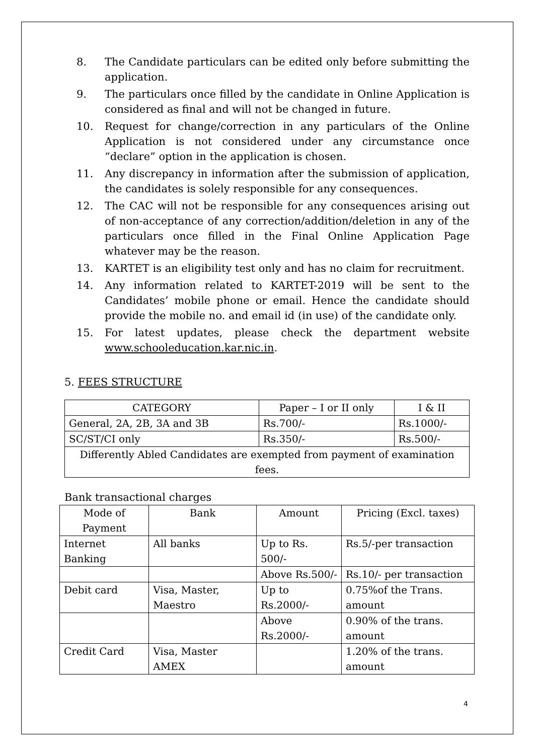8. The Candidate particulars can be edited only before submitting the application.
9. The particulars once filled by the candidate in Online Application is considered as final and will not be changed in future.
10. Request for change/correction in any particulars of the Online Application is not considered under any circumstance once “declare” option in the application is chosen.
11. Any discrepancy in information after the submission of application, the candidates is solely responsible for any consequences.
12. The CAC will not be responsible for any consequences arising out of non-acceptance of any correction/addition/deletion in any of the particulars once filled in the Final Online Application Page whatever may be the reason.
13. KARTET is an eligibility test only and has no claim for recruitment.
14. Any information related to KARTET-2019 will be sent to the Candidates’ mobile phone or email. Hence the candidate should provide the mobile no. and email id (in use) of the candidate only.
15. For latest updates, please check the department website www.schooleducation.kar.nic.in.
5. FEES STRUCTURE
| CATEGORY | Paper – I or II only | I & II |
| --- | --- | --- |
| General, 2A, 2B, 3A and 3B | Rs.700/- | Rs.1000/- |
| SC/ST/CI only | Rs.350/- | Rs.500/- |
| Differently Abled Candidates are exempted from payment of examination fees. | | |
Bank transactional charges
| Mode of Payment | Bank | Amount | Pricing (Excl. taxes) |
| --- | --- | --- | --- |
| Internet Banking | All banks | Up to Rs. 500/- | Rs.5/-per transaction |
| | | Above Rs.500/- | Rs.10/- per transaction |
| Debit card | Visa, Master, Maestro | Up to Rs.2000/- | 0.75%of the Trans. amount |
| | | Above Rs.2000/- | 0.90% of the trans. amount |
| Credit Card | Visa, Master AMEX | | 1.20% of the trans. amount |
4